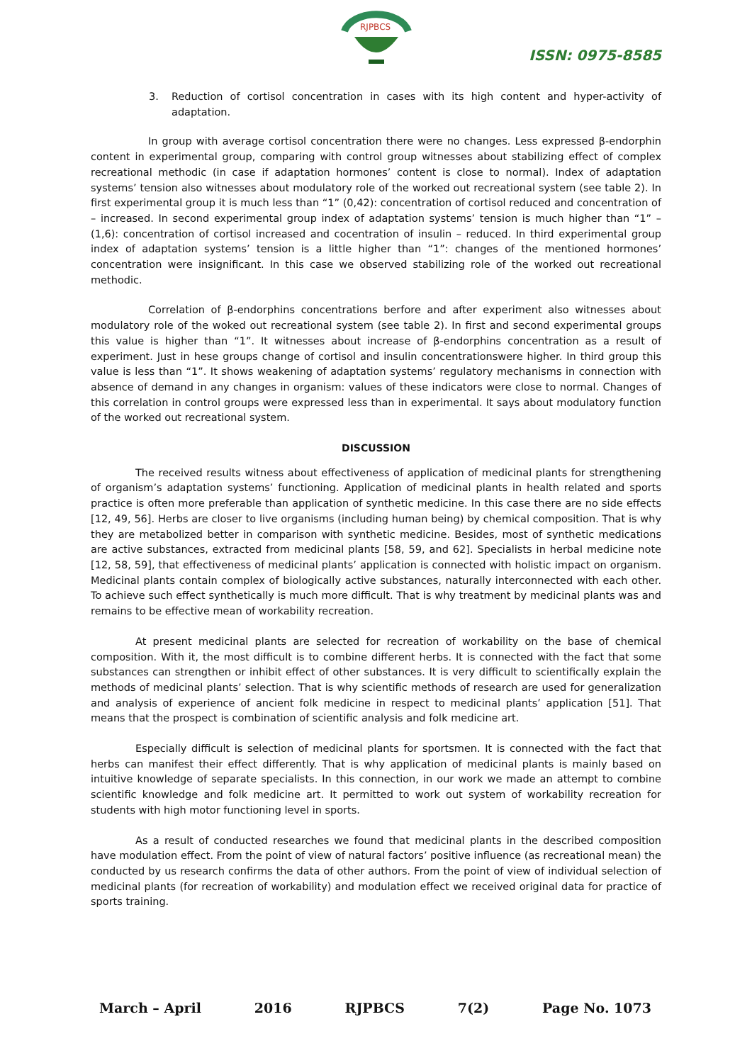RJPBCS
ISSN: 0975-8585
3. Reduction of cortisol concentration in cases with its high content and hyper-activity of adaptation.
In group with average cortisol concentration there were no changes. Less expressed β-endorphin content in experimental group, comparing with control group witnesses about stabilizing effect of complex recreational methodic (in case if adaptation hormones’ content is close to normal). Index of adaptation systems’ tension also witnesses about modulatory role of the worked out recreational system (see table 2). In first experimental group it is much less than “1” (0,42): concentration of cortisol reduced and concentration of – increased. In second experimental group index of adaptation systems’ tension is much higher than “1” – (1,6): concentration of cortisol increased and cocentration of insulin – reduced. In third experimental group index of adaptation systems’ tension is a little higher than “1”: changes of the mentioned hormones’ concentration were insignificant. In this case we observed stabilizing role of the worked out recreational methodic.
Correlation of β-endorphins concentrations berfore and after experiment also witnesses about modulatory role of the woked out recreational system (see table 2). In first and second experimental groups this value is higher than “1”. It witnesses about increase of β-endorphins concentration as a result of experiment. Just in hese groups change of cortisol and insulin concentrationswere higher. In third group this value is less than “1”. It shows weakening of adaptation systems’ regulatory mechanisms in connection with absence of demand in any changes in organism: values of these indicators were close to normal. Changes of this correlation in control groups were expressed less than in experimental. It says about modulatory function of the worked out recreational system.
DISCUSSION
The received results witness about effectiveness of application of medicinal plants for strengthening of organism’s adaptation systems’ functioning. Application of medicinal plants in health related and sports practice is often more preferable than application of synthetic medicine. In this case there are no side effects [12, 49, 56]. Herbs are closer to live organisms (including human being) by chemical composition. That is why they are metabolized better in comparison with synthetic medicine. Besides, most of synthetic medications are active substances, extracted from medicinal plants [58, 59, and 62]. Specialists in herbal medicine note [12, 58, 59], that effectiveness of medicinal plants’ application is connected with holistic impact on organism. Medicinal plants contain complex of biologically active substances, naturally interconnected with each other. To achieve such effect synthetically is much more difficult. That is why treatment by medicinal plants was and remains to be effective mean of workability recreation.
At present medicinal plants are selected for recreation of workability on the base of chemical composition. With it, the most difficult is to combine different herbs. It is connected with the fact that some substances can strengthen or inhibit effect of other substances. It is very difficult to scientifically explain the methods of medicinal plants’ selection. That is why scientific methods of research are used for generalization and analysis of experience of ancient folk medicine in respect to medicinal plants’ application [51]. That means that the prospect is combination of scientific analysis and folk medicine art.
Especially difficult is selection of medicinal plants for sportsmen. It is connected with the fact that herbs can manifest their effect differently. That is why application of medicinal plants is mainly based on intuitive knowledge of separate specialists. In this connection, in our work we made an attempt to combine scientific knowledge and folk medicine art. It permitted to work out system of workability recreation for students with high motor functioning level in sports.
As a result of conducted researches we found that medicinal plants in the described composition have modulation effect. From the point of view of natural factors’ positive influence (as recreational mean) the conducted by us research confirms the data of other authors. From the point of view of individual selection of medicinal plants (for recreation of workability) and modulation effect we received original data for practice of sports training.
March – April 2016 RJPBCS 7(2) Page No. 1073